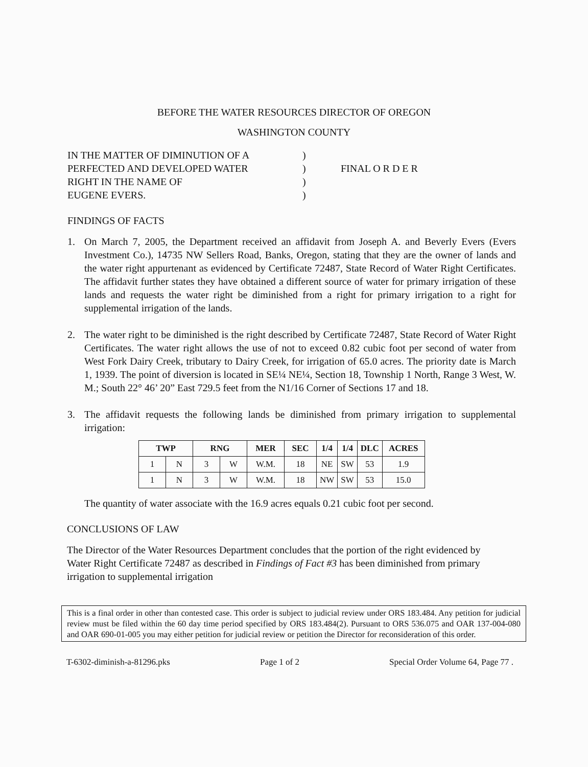BEFORE THE WATER RESOURCES DIRECTOR OF OREGON
WASHINGTON COUNTY
IN THE MATTER OF DIMINUTION OF A
PERFECTED AND DEVELOPED WATER
RIGHT IN THE NAME OF
EUGENE EVERS.
)
)
)
)
FINAL O R D E R
FINDINGS OF FACTS
1. On March 7, 2005, the Department received an affidavit from Joseph A. and Beverly Evers (Evers Investment Co.), 14735 NW Sellers Road, Banks, Oregon, stating that they are the owner of lands and the water right appurtenant as evidenced by Certificate 72487, State Record of Water Right Certificates. The affidavit further states they have obtained a different source of water for primary irrigation of these lands and requests the water right be diminished from a right for primary irrigation to a right for supplemental irrigation of the lands.
2. The water right to be diminished is the right described by Certificate 72487, State Record of Water Right Certificates. The water right allows the use of not to exceed 0.82 cubic foot per second of water from West Fork Dairy Creek, tributary to Dairy Creek, for irrigation of 65.0 acres. The priority date is March 1, 1939. The point of diversion is located in SE¼ NE¼, Section 18, Township 1 North, Range 3 West, W. M.; South 22° 46’ 20” East 729.5 feet from the N1/16 Corner of Sections 17 and 18.
3. The affidavit requests the following lands be diminished from primary irrigation to supplemental irrigation:
| TWP | | RNG | | MER | SEC | 1/4 | 1/4 | DLC | ACRES |
| --- | --- | --- | --- | --- | --- | --- | --- | --- | --- |
| 1 | N | 3 | W | W.M. | 18 | NE | SW | 53 | 1.9 |
| 1 | N | 3 | W | W.M. | 18 | NW | SW | 53 | 15.0 |
The quantity of water associate with the 16.9 acres equals 0.21 cubic foot per second.
CONCLUSIONS OF LAW
The Director of the Water Resources Department concludes that the portion of the right evidenced by Water Right Certificate 72487 as described in Findings of Fact #3 has been diminished from primary irrigation to supplemental irrigation
This is a final order in other than contested case. This order is subject to judicial review under ORS 183.484. Any petition for judicial review must be filed within the 60 day time period specified by ORS 183.484(2). Pursuant to ORS 536.075 and OAR 137-004-080 and OAR 690-01-005 you may either petition for judicial review or petition the Director for reconsideration of this order.
T-6302-diminish-a-81296.pks Page 1 of 2 Special Order Volume 64, Page 77 .